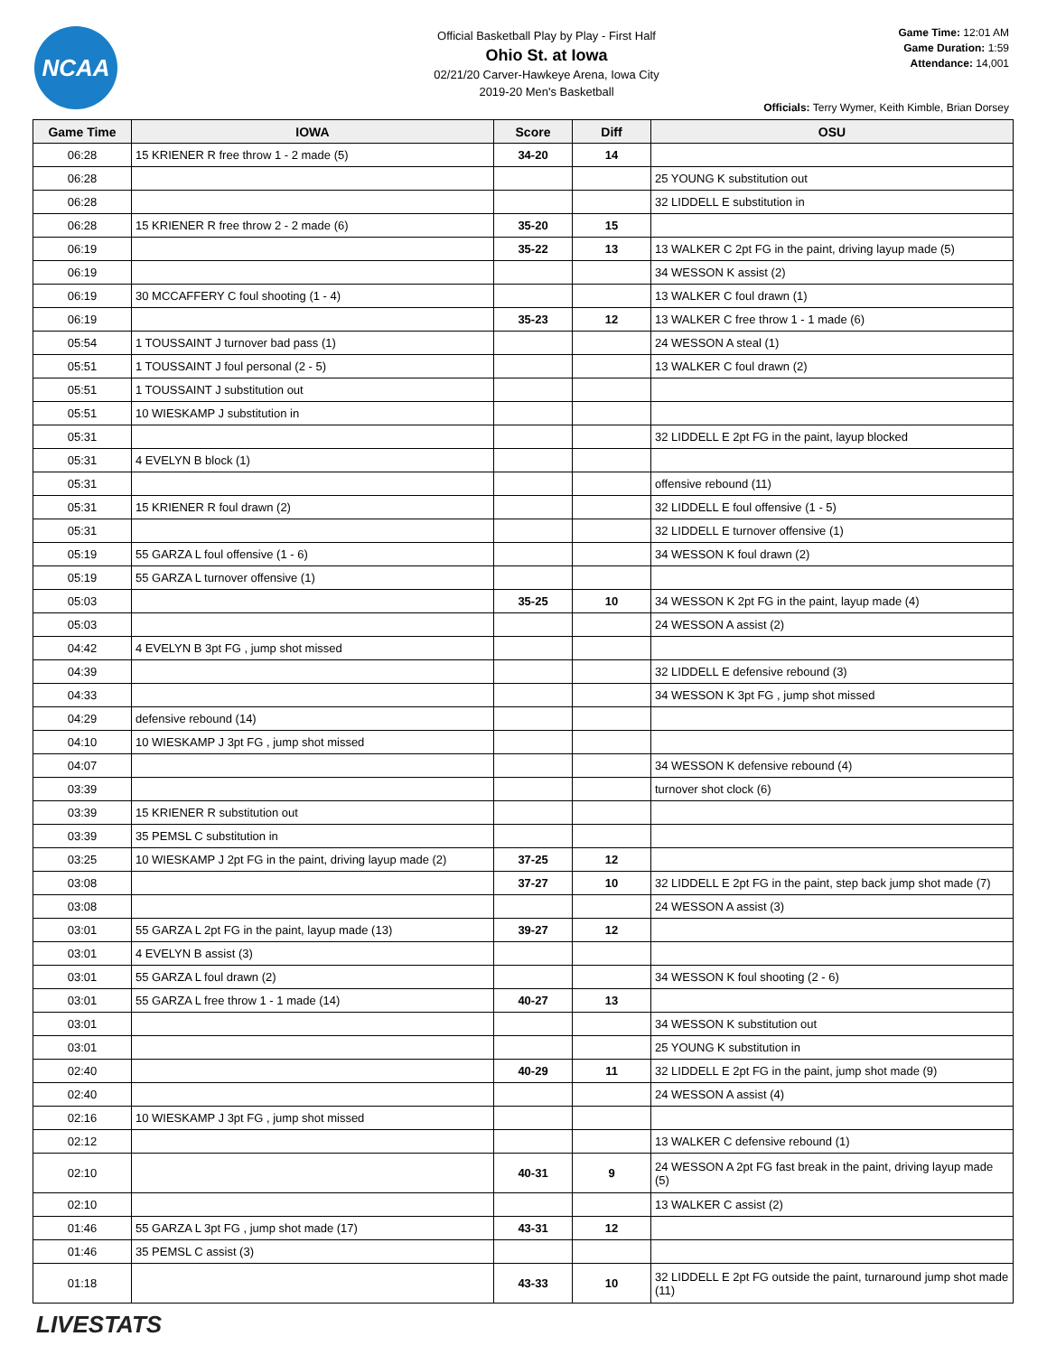NCAA
Official Basketball Play by Play - First Half
Ohio St. at Iowa
02/21/20 Carver-Hawkeye Arena, Iowa City
2019-20 Men's Basketball
Game Time: 12:01 AM
Game Duration: 1:59
Attendance: 14,001
Officials: Terry Wymer, Keith Kimble, Brian Dorsey
| Game Time | IOWA | Score | Diff | OSU |
| --- | --- | --- | --- | --- |
| 06:28 | 15 KRIENER R free throw 1 - 2 made (5) | 34-20 | 14 | |
| 06:28 | | | | 25 YOUNG K substitution out |
| 06:28 | | | | 32 LIDDELL E substitution in |
| 06:28 | 15 KRIENER R free throw 2 - 2 made (6) | 35-20 | 15 | |
| 06:19 | | 35-22 | 13 | 13 WALKER C 2pt FG in the paint, driving layup made (5) |
| 06:19 | | | | 34 WESSON K assist (2) |
| 06:19 | 30 MCCAFFERY C foul shooting (1 - 4) | | | 13 WALKER C foul drawn (1) |
| 06:19 | | 35-23 | 12 | 13 WALKER C free throw 1 - 1 made (6) |
| 05:54 | 1 TOUSSAINT J turnover bad pass (1) | | | 24 WESSON A steal (1) |
| 05:51 | 1 TOUSSAINT J foul personal (2 - 5) | | | 13 WALKER C foul drawn (2) |
| 05:51 | 1 TOUSSAINT J substitution out | | | |
| 05:51 | 10 WIESKAMP J substitution in | | | |
| 05:31 | | | | 32 LIDDELL E 2pt FG in the paint, layup blocked |
| 05:31 | 4 EVELYN B block (1) | | | |
| 05:31 | | | | offensive rebound (11) |
| 05:31 | 15 KRIENER R foul drawn (2) | | | 32 LIDDELL E foul offensive (1 - 5) |
| 05:31 | | | | 32 LIDDELL E turnover offensive (1) |
| 05:19 | 55 GARZA L foul offensive (1 - 6) | | | 34 WESSON K foul drawn (2) |
| 05:19 | 55 GARZA L turnover offensive (1) | | | |
| 05:03 | | 35-25 | 10 | 34 WESSON K 2pt FG in the paint, layup made (4) |
| 05:03 | | | | 24 WESSON A assist (2) |
| 04:42 | 4 EVELYN B 3pt FG , jump shot missed | | | |
| 04:39 | | | | 32 LIDDELL E defensive rebound (3) |
| 04:33 | | | | 34 WESSON K 3pt FG , jump shot missed |
| 04:29 | defensive rebound (14) | | | |
| 04:10 | 10 WIESKAMP J 3pt FG , jump shot missed | | | |
| 04:07 | | | | 34 WESSON K defensive rebound (4) |
| 03:39 | | | | turnover shot clock (6) |
| 03:39 | 15 KRIENER R substitution out | | | |
| 03:39 | 35 PEMSL C substitution in | | | |
| 03:25 | 10 WIESKAMP J 2pt FG in the paint, driving layup made (2) | 37-25 | 12 | |
| 03:08 | | 37-27 | 10 | 32 LIDDELL E 2pt FG in the paint, step back jump shot made (7) |
| 03:08 | | | | 24 WESSON A assist (3) |
| 03:01 | 55 GARZA L 2pt FG in the paint, layup made (13) | 39-27 | 12 | |
| 03:01 | 4 EVELYN B assist (3) | | | |
| 03:01 | 55 GARZA L foul drawn (2) | | | 34 WESSON K foul shooting (2 - 6) |
| 03:01 | 55 GARZA L free throw 1 - 1 made (14) | 40-27 | 13 | |
| 03:01 | | | | 34 WESSON K substitution out |
| 03:01 | | | | 25 YOUNG K substitution in |
| 02:40 | | 40-29 | 11 | 32 LIDDELL E 2pt FG in the paint, jump shot made (9) |
| 02:40 | | | | 24 WESSON A assist (4) |
| 02:16 | 10 WIESKAMP J 3pt FG , jump shot missed | | | |
| 02:12 | | | | 13 WALKER C defensive rebound (1) |
| 02:10 | | 40-31 | 9 | 24 WESSON A 2pt FG fast break in the paint, driving layup made (5) |
| 02:10 | | | | 13 WALKER C assist (2) |
| 01:46 | 55 GARZA L 3pt FG , jump shot made (17) | 43-31 | 12 | |
| 01:46 | 35 PEMSL C assist (3) | | | |
| 01:18 | | 43-33 | 10 | 32 LIDDELL E 2pt FG outside the paint, turnaround jump shot made (11) |
LIVESTATS